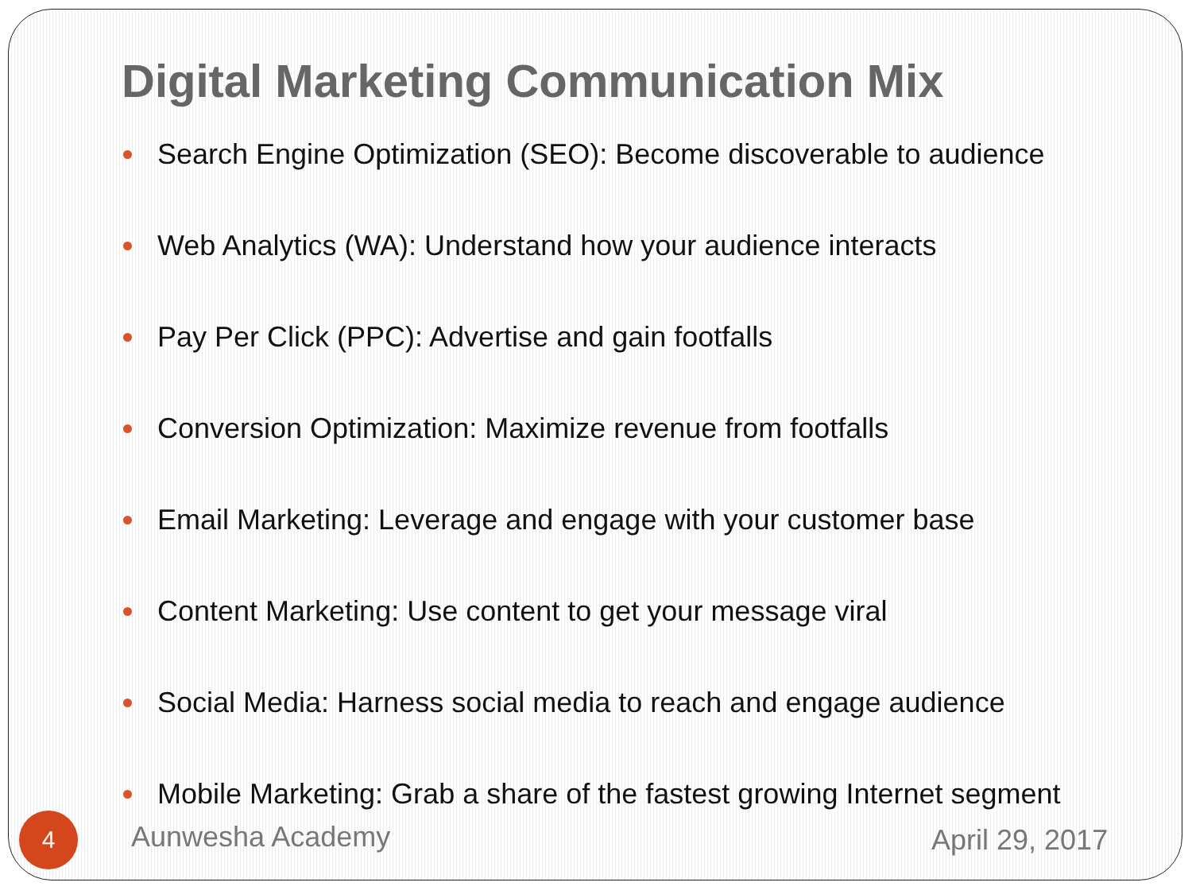Digital Marketing Communication Mix
Search Engine Optimization (SEO): Become discoverable to audience
Web Analytics (WA): Understand how your audience interacts
Pay Per Click (PPC): Advertise and gain footfalls
Conversion Optimization: Maximize revenue from footfalls
Email Marketing: Leverage and engage with your customer base
Content Marketing: Use content to get your message viral
Social Media: Harness social media to reach and engage audience
Mobile Marketing: Grab a share of the fastest growing Internet segment
4 Aunwesha Academy April 29, 2017